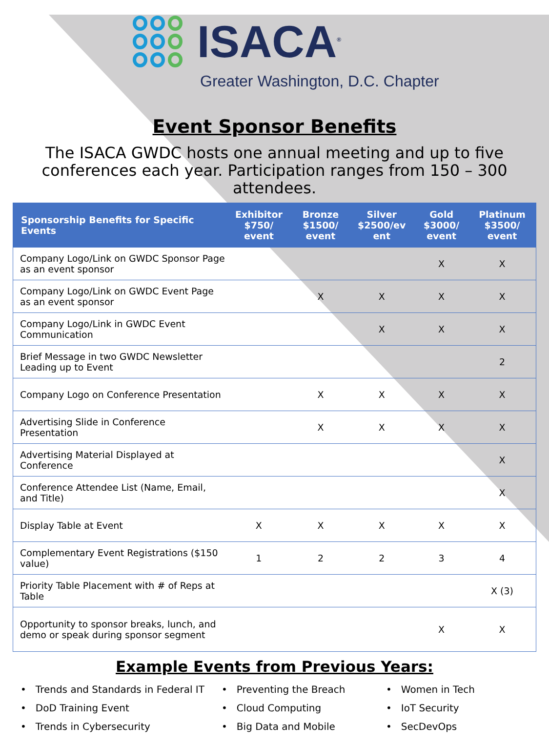ISACA<sup>®</sup>
Greater Washington, D.C. Chapter
Event Sponsor Benefits
The ISACA GWDC hosts one annual meeting and up to five conferences each year. Participation ranges from 150 – 300 attendees.
| Sponsorship Benefits for Specific Events | Exhibitor $750/ event | Bronze $1500/ event | Silver $2500/ev ent | Gold $3000/ event | Platinum $3500/ event |
| --- | --- | --- | --- | --- | --- |
| Company Logo/Link on GWDC Sponsor Page as an event sponsor | | | | X | X |
| Company Logo/Link on GWDC Event Page as an event sponsor | | X | X | X | X |
| Company Logo/Link in GWDC Event Communication | | | X | X | X |
| Brief Message in two GWDC Newsletter Leading up to Event | | | | | 2 |
| Company Logo on Conference Presentation | | X | X | X | X |
| Advertising Slide in Conference Presentation | | X | X | X | X |
| Advertising Material Displayed at Conference | | | | | X |
| Conference Attendee List (Name, Email, and Title) | | | | | X |
| Display Table at Event | X | X | X | X | X |
| Complementary Event Registrations ($150 value) | 1 | 2 | 2 | 3 | 4 |
| Priority Table Placement with # of Reps at Table | | | | | X (3) |
| Opportunity to sponsor breaks, lunch, and demo or speak during sponsor segment | | | | X | X |
Example Events from Previous Years:
• Trends and Standards in Federal IT
• DoD Training Event
• Trends in Cybersecurity
• Preventing the Breach
• Cloud Computing
• Big Data and Mobile
• Women in Tech
• IoT Security
• SecDevOps